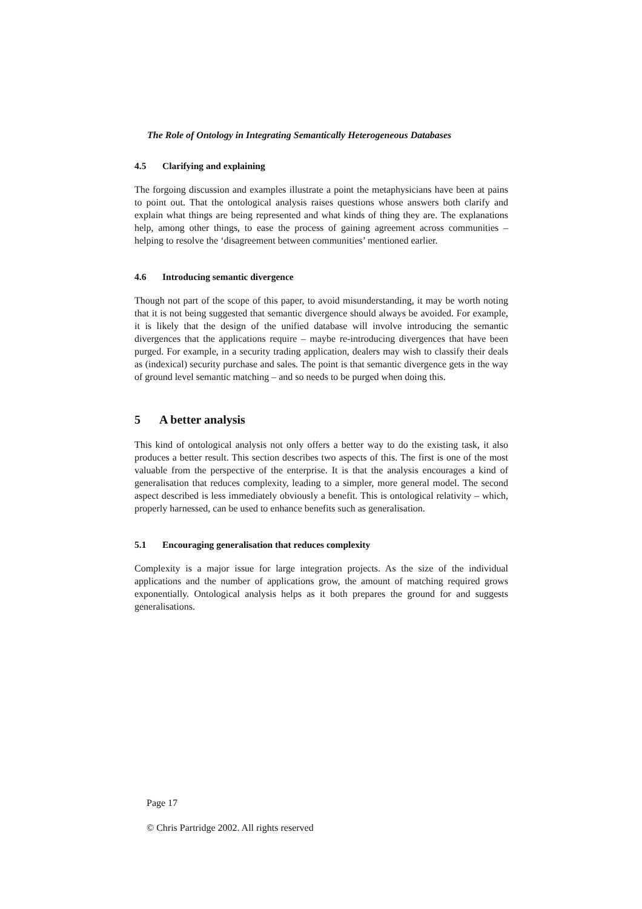The Role of Ontology in Integrating Semantically Heterogeneous Databases
4.5 Clarifying and explaining
The forgoing discussion and examples illustrate a point the metaphysicians have been at pains to point out. That the ontological analysis raises questions whose answers both clarify and explain what things are being represented and what kinds of thing they are. The explanations help, among other things, to ease the process of gaining agreement across communities – helping to resolve the ‘disagreement between communities’ mentioned earlier.
4.6 Introducing semantic divergence
Though not part of the scope of this paper, to avoid misunderstanding, it may be worth noting that it is not being suggested that semantic divergence should always be avoided. For example, it is likely that the design of the unified database will involve introducing the semantic divergences that the applications require – maybe re-introducing divergences that have been purged. For example, in a security trading application, dealers may wish to classify their deals as (indexical) security purchase and sales. The point is that semantic divergence gets in the way of ground level semantic matching – and so needs to be purged when doing this.
5 A better analysis
This kind of ontological analysis not only offers a better way to do the existing task, it also produces a better result. This section describes two aspects of this. The first is one of the most valuable from the perspective of the enterprise. It is that the analysis encourages a kind of generalisation that reduces complexity, leading to a simpler, more general model. The second aspect described is less immediately obviously a benefit. This is ontological relativity – which, properly harnessed, can be used to enhance benefits such as generalisation.
5.1 Encouraging generalisation that reduces complexity
Complexity is a major issue for large integration projects. As the size of the individual applications and the number of applications grow, the amount of matching required grows exponentially. Ontological analysis helps as it both prepares the ground for and suggests generalisations.
Page 17
© Chris Partridge 2002. All rights reserved